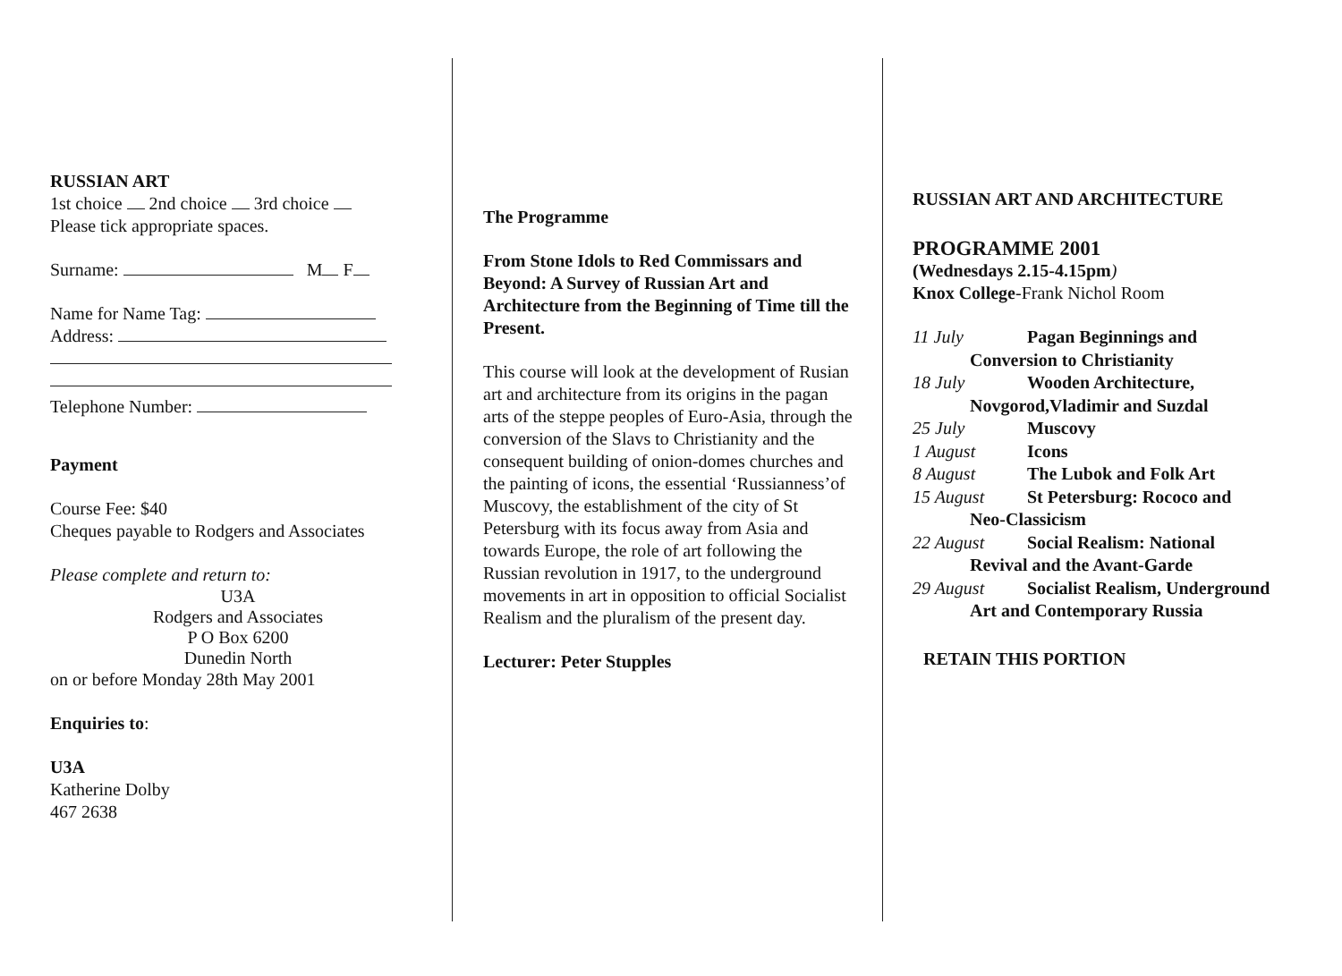RUSSIAN ART
1st choice 2nd choice 3rd choice
Please tick appropriate spaces.
Surname: M F
Name for Name Tag:
Address:
Telephone Number:
Payment
Course Fee: $40
Cheques payable to Rodgers and Associates
Please complete and return to:
U3A
Rodgers and Associates
P O Box 6200
Dunedin North
on or before Monday 28th May 2001
Enquiries to:
U3A
Katherine Dolby
467 2638
The Programme
From Stone Idols to Red Commissars and Beyond: A Survey of Russian Art and Architecture from the Beginning of Time till the Present.
This course will look at the development of Rusian art and architecture from its origins in the pagan arts of the steppe peoples of Euro-Asia, through the conversion of the Slavs to Christianity and the consequent building of onion-domes churches and the painting of icons, the essential ‘Russianness’of Muscovy, the establishment of the city of St Petersburg with its focus away from Asia and towards Europe, the role of art following the Russian revolution in 1917, to the underground movements in art in opposition to official Socialist Realism and the pluralism of the present day.
Lecturer: Peter Stupples
RUSSIAN ART AND ARCHITECTURE
PROGRAMME 2001
(Wednesdays 2.15-4.15pm)
Knox College-Frank Nichol Room
11 July Pagan Beginnings and
Conversion to Christianity
18 July Wooden Architecture,
Novgorod,Vladimir and Suzdal
25 July Muscovy
1 August Icons
8 August The Lubok and Folk Art
15 August St Petersburg: Rococo and
Neo-Classicism
22 August Social Realism: National
Revival and the Avant-Garde
29 August Socialist Realism, Underground
Art and Contemporary Russia
RETAIN THIS PORTION